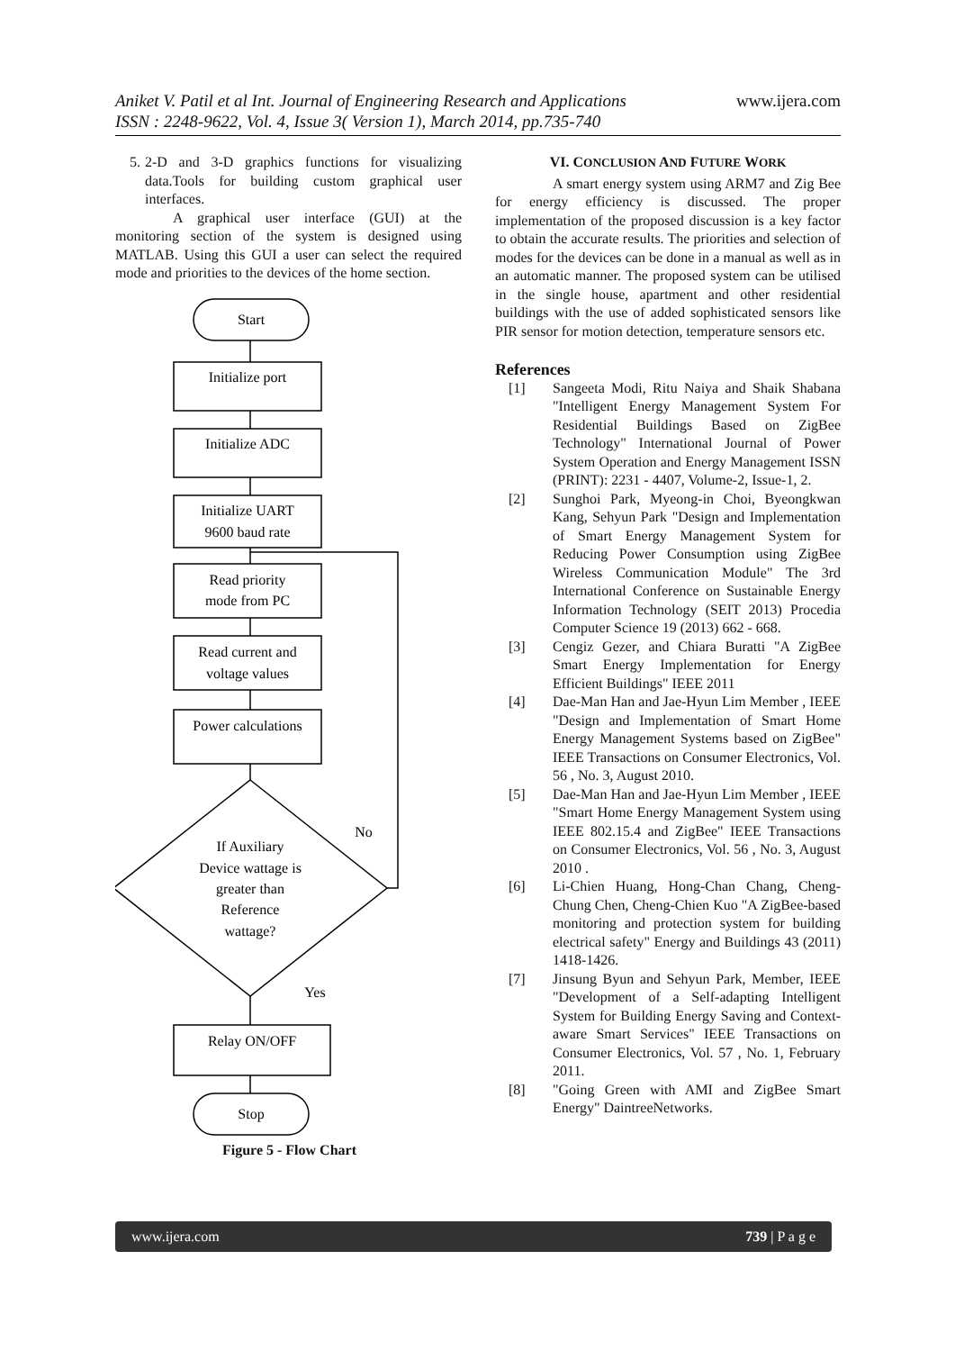www.ijera.com Aniket V. Patil et al Int. Journal of Engineering Research and Applications
ISSN : 2248-9622, Vol. 4, Issue 3( Version 1), March 2014, pp.735-740
5. 2-D and 3-D graphics functions for visualizing data.Tools for building custom graphical user interfaces.
A graphical user interface (GUI) at the monitoring section of the system is designed using MATLAB. Using this GUI a user can select the required mode and priorities to the devices of the home section.
Start
Initialize port
Initialize ADC
Initialize UART
9600 baud rate
Read priority
mode from PC
Read current and
voltage values
Power calculations
If Auxiliary
Device wattage is
greater than
Reference
wattage?
No
Yes
Relay ON/OFF
Stop
Figure 5 - Flow Chart
VI. CONCLUSION AND FUTURE WORK
A smart energy system using ARM7 and Zig Bee for energy efficiency is discussed. The proper implementation of the proposed discussion is a key factor to obtain the accurate results. The priorities and selection of modes for the devices can be done in a manual as well as in an automatic manner. The proposed system can be utilised in the single house, apartment and other residential buildings with the use of added sophisticated sensors like PIR sensor for motion detection, temperature sensors etc.
References
[1] Sangeeta Modi, Ritu Naiya and Shaik Shabana "Intelligent Energy Management System For Residential Buildings Based on ZigBee Technology" International Journal of Power System Operation and Energy Management ISSN (PRINT): 2231 - 4407, Volume-2, Issue-1, 2.
[2] Sunghoi Park, Myeong-in Choi, Byeongkwan Kang, Sehyun Park "Design and Implementation of Smart Energy Management System for Reducing Power Consumption using ZigBee Wireless Communication Module" The 3rd International Conference on Sustainable Energy Information Technology (SEIT 2013) Procedia Computer Science 19 (2013) 662 - 668.
[3] Cengiz Gezer, and Chiara Buratti "A ZigBee Smart Energy Implementation for Energy Efficient Buildings" IEEE 2011
[4] Dae-Man Han and Jae-Hyun Lim Member , IEEE "Design and Implementation of Smart Home Energy Management Systems based on ZigBee" IEEE Transactions on Consumer Electronics, Vol. 56 , No. 3, August 2010.
[5] Dae-Man Han and Jae-Hyun Lim Member , IEEE "Smart Home Energy Management System using IEEE 802.15.4 and ZigBee" IEEE Transactions on Consumer Electronics, Vol. 56 , No. 3, August 2010 .
[6] Li-Chien Huang, Hong-Chan Chang, Cheng-Chung Chen, Cheng-Chien Kuo "A ZigBee-based monitoring and protection system for building electrical safety" Energy and Buildings 43 (2011) 1418-1426.
[7] Jinsung Byun and Sehyun Park, Member, IEEE "Development of a Self-adapting Intelligent System for Building Energy Saving and Context-aware Smart Services" IEEE Transactions on Consumer Electronics, Vol. 57 , No. 1, February 2011.
[8] "Going Green with AMI and ZigBee Smart Energy" DaintreeNetworks.
www.ijera.com 739 | P a g e